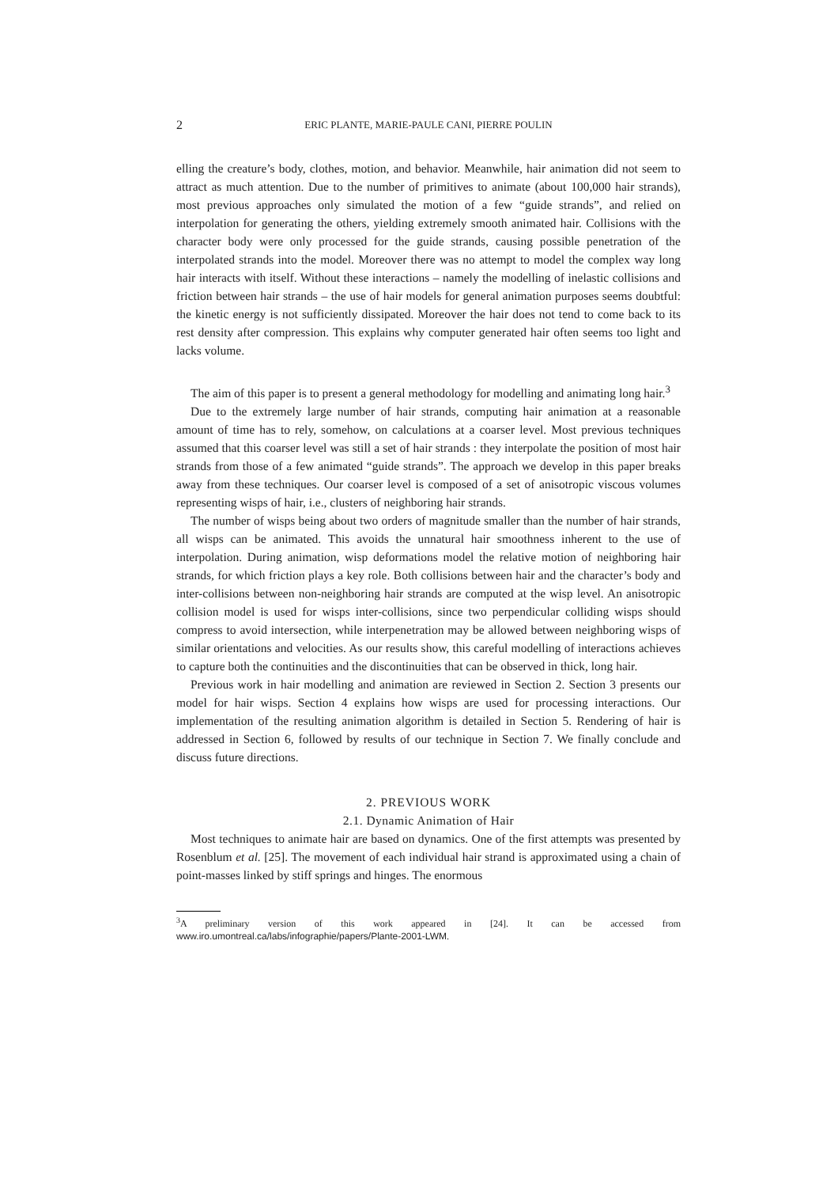2 ERIC PLANTE, MARIE-PAULE CANI, PIERRE POULIN
elling the creature’s body, clothes, motion, and behavior. Meanwhile, hair animation did not seem to attract as much attention. Due to the number of primitives to animate (about 100,000 hair strands), most previous approaches only simulated the motion of a few “guide strands”, and relied on interpolation for generating the others, yielding extremely smooth animated hair. Collisions with the character body were only processed for the guide strands, causing possible penetration of the interpolated strands into the model. Moreover there was no attempt to model the complex way long hair interacts with itself. Without these interactions – namely the modelling of inelastic collisions and friction between hair strands – the use of hair models for general animation purposes seems doubtful: the kinetic energy is not sufficiently dissipated. Moreover the hair does not tend to come back to its rest density after compression. This explains why computer generated hair often seems too light and lacks volume.
The aim of this paper is to present a general methodology for modelling and animating long hair.<sup>3</sup>
Due to the extremely large number of hair strands, computing hair animation at a reasonable amount of time has to rely, somehow, on calculations at a coarser level. Most previous techniques assumed that this coarser level was still a set of hair strands : they interpolate the position of most hair strands from those of a few animated “guide strands”. The approach we develop in this paper breaks away from these techniques. Our coarser level is composed of a set of anisotropic viscous volumes representing wisps of hair, i.e., clusters of neighboring hair strands.
The number of wisps being about two orders of magnitude smaller than the number of hair strands, all wisps can be animated. This avoids the unnatural hair smoothness inherent to the use of interpolation. During animation, wisp deformations model the relative motion of neighboring hair strands, for which friction plays a key role. Both collisions between hair and the character’s body and inter-collisions between non-neighboring hair strands are computed at the wisp level. An anisotropic collision model is used for wisps inter-collisions, since two perpendicular colliding wisps should compress to avoid intersection, while interpenetration may be allowed between neighboring wisps of similar orientations and velocities. As our results show, this careful modelling of interactions achieves to capture both the continuities and the discontinuities that can be observed in thick, long hair.
Previous work in hair modelling and animation are reviewed in Section 2. Section 3 presents our model for hair wisps. Section 4 explains how wisps are used for processing interactions. Our implementation of the resulting animation algorithm is detailed in Section 5. Rendering of hair is addressed in Section 6, followed by results of our technique in Section 7. We finally conclude and discuss future directions.
2. PREVIOUS WORK
2.1. Dynamic Animation of Hair
Most techniques to animate hair are based on dynamics. One of the first attempts was presented by Rosenblum et al. [25]. The movement of each individual hair strand is approximated using a chain of point-masses linked by stiff springs and hinges. The enormous
<sup>3</sup> A preliminary version of this work appeared in [24]. It can be accessed from www.iro.umontreal.ca/labs/infographie/papers/Plante-2001-LWM.